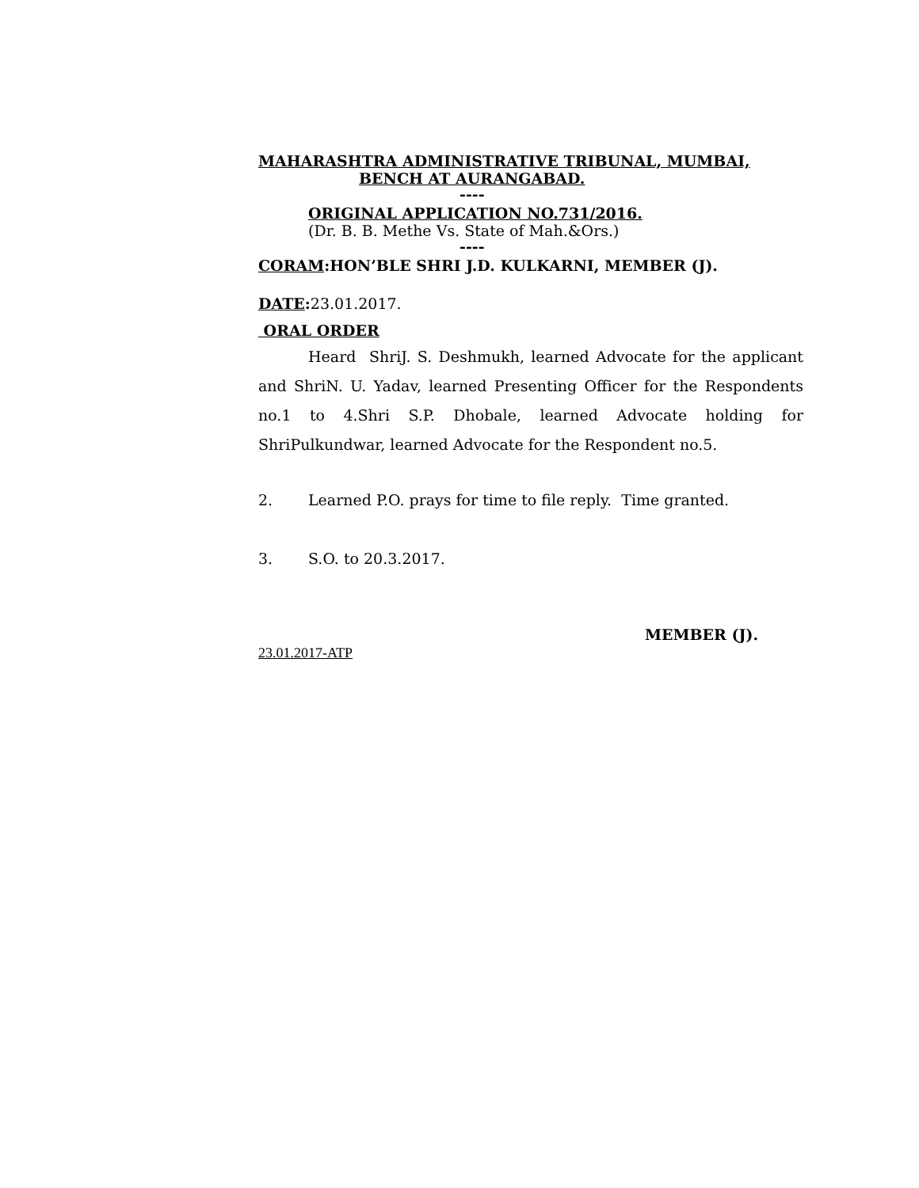MAHARASHTRA ADMINISTRATIVE TRIBUNAL, MUMBAI,
BENCH AT AURANGABAD.
----
ORIGINAL APPLICATION NO.731/2016.
(Dr. B. B. Methe Vs. State of Mah.&Ors.)
----
CORAM:HON’BLE SHRI J.D. KULKARNI, MEMBER (J).
DATE: 23.01.2017.
ORAL ORDER
Heard ShriJ. S. Deshmukh, learned Advocate for the applicant and ShriN. U. Yadav, learned Presenting Officer for the Respondents no.1 to 4.Shri S.P. Dhobale, learned Advocate holding for ShriPulkundwar, learned Advocate for the Respondent no.5.
2. Learned P.O. prays for time to file reply. Time granted.
3. S.O. to 20.3.2017.
MEMBER (J).
23.01.2017-ATP